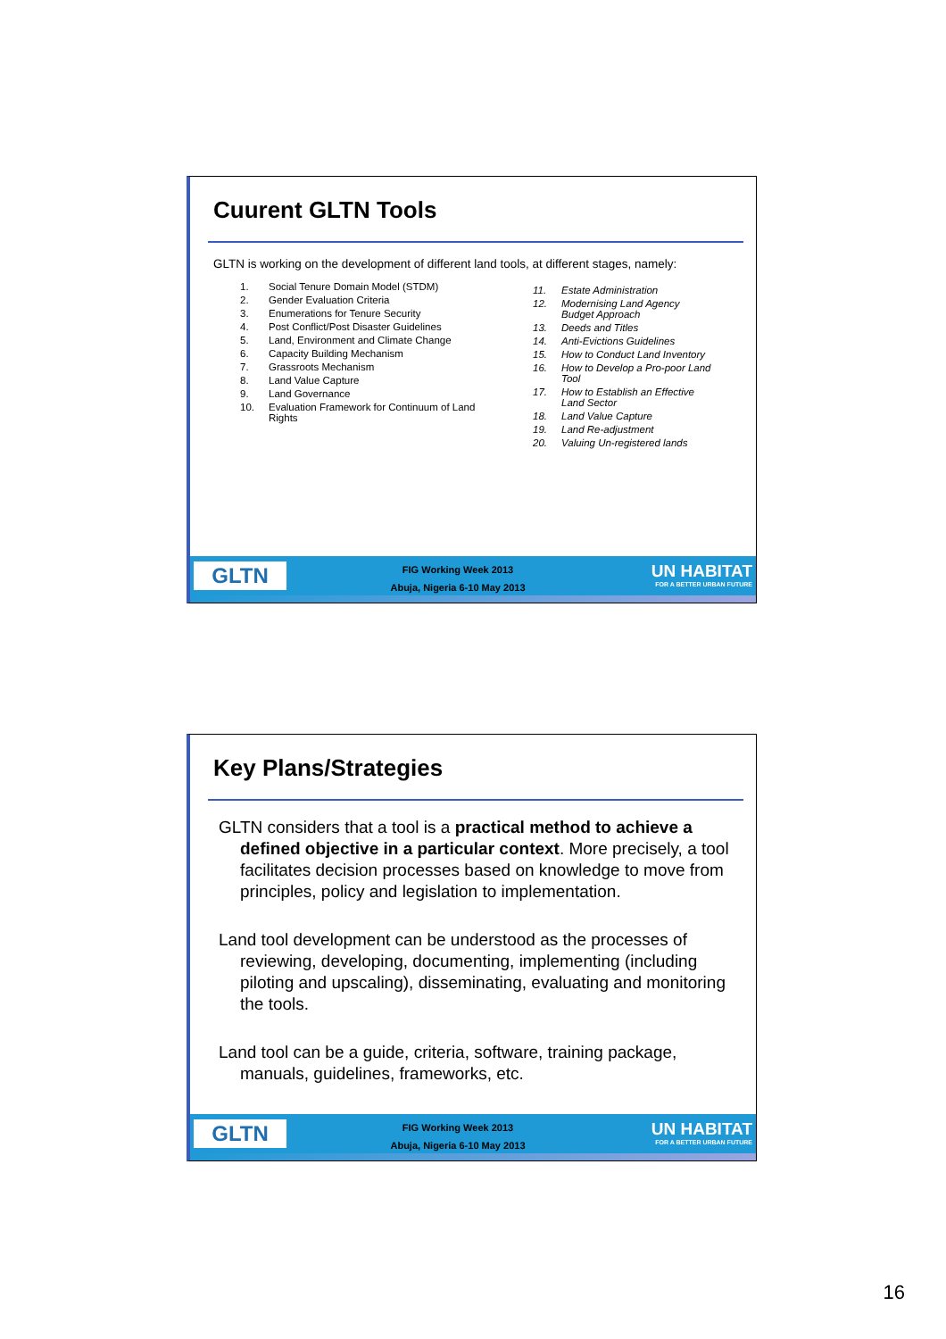Cuurent GLTN Tools
GLTN is working on the development of different land tools, at different stages, namely:
1. Social Tenure Domain Model (STDM)
2. Gender Evaluation Criteria
3. Enumerations for Tenure Security
4. Post Conflict/Post Disaster Guidelines
5. Land, Environment and Climate Change
6. Capacity Building Mechanism
7. Grassroots Mechanism
8. Land Value Capture
9. Land Governance
10. Evaluation Framework for Continuum of Land Rights
11. Estate Administration
12. Modernising Land Agency Budget Approach
13. Deeds and Titles
14. Anti-Evictions Guidelines
15. How to Conduct Land Inventory
16. How to Develop a Pro-poor Land Tool
17. How to Establish an Effective Land Sector
18. Land Value Capture
19. Land Re-adjustment
20. Valuing Un-registered lands
GLTN
FIG Working Week 2013
Abuja, Nigeria 6-10 May 2013
UN HABITAT
FOR A BETTER URBAN FUTURE
Key Plans/Strategies
GLTN considers that a tool is a practical method to achieve a defined objective in a particular context. More precisely, a tool facilitates decision processes based on knowledge to move from principles, policy and legislation to implementation.
Land tool development can be understood as the processes of reviewing, developing, documenting, implementing (including piloting and upscaling), disseminating, evaluating and monitoring the tools.
Land tool can be a guide, criteria, software, training package, manuals, guidelines, frameworks, etc.
GLTN
FIG Working Week 2013
Abuja, Nigeria 6-10 May 2013
UN HABITAT
FOR A BETTER URBAN FUTURE
16